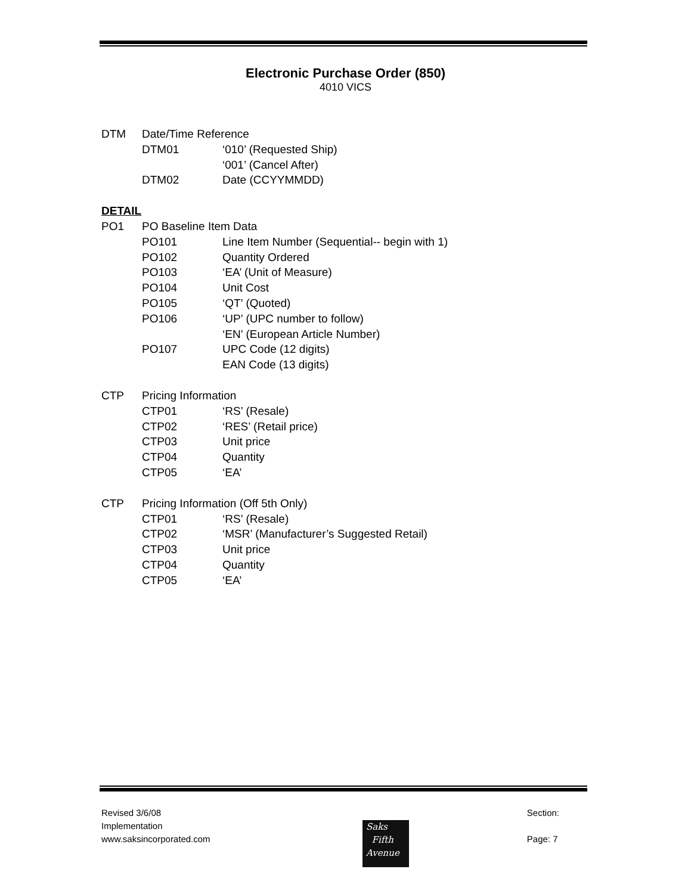Electronic Purchase Order (850)
4010 VICS
DTM Date/Time Reference
DTM01 ‘010’ (Requested Ship)
‘001’ (Cancel After)
DTM02 Date (CCYYMMDD)
DETAIL
PO1 PO Baseline Item Data
PO101 Line Item Number (Sequential-- begin with 1)
PO102 Quantity Ordered
PO103 ‘EA’ (Unit of Measure)
PO104 Unit Cost
PO105 ‘QT’ (Quoted)
PO106 ‘UP’ (UPC number to follow)
‘EN’ (European Article Number)
PO107 UPC Code (12 digits)
EAN Code (13 digits)
CTP Pricing Information
CTP01 ‘RS’ (Resale)
CTP02 ‘RES’ (Retail price)
CTP03 Unit price
CTP04 Quantity
CTP05 ‘EA’
CTP Pricing Information (Off 5th Only)
CTP01 ‘RS’ (Resale)
CTP02 ‘MSR’ (Manufacturer’s Suggested Retail)
CTP03 Unit price
CTP04 Quantity
CTP05 ‘EA’
Revised 3/6/08
Implementation
www.saksincorporated.com
Section:
Page: 7
Saks
Fifth
Avenue